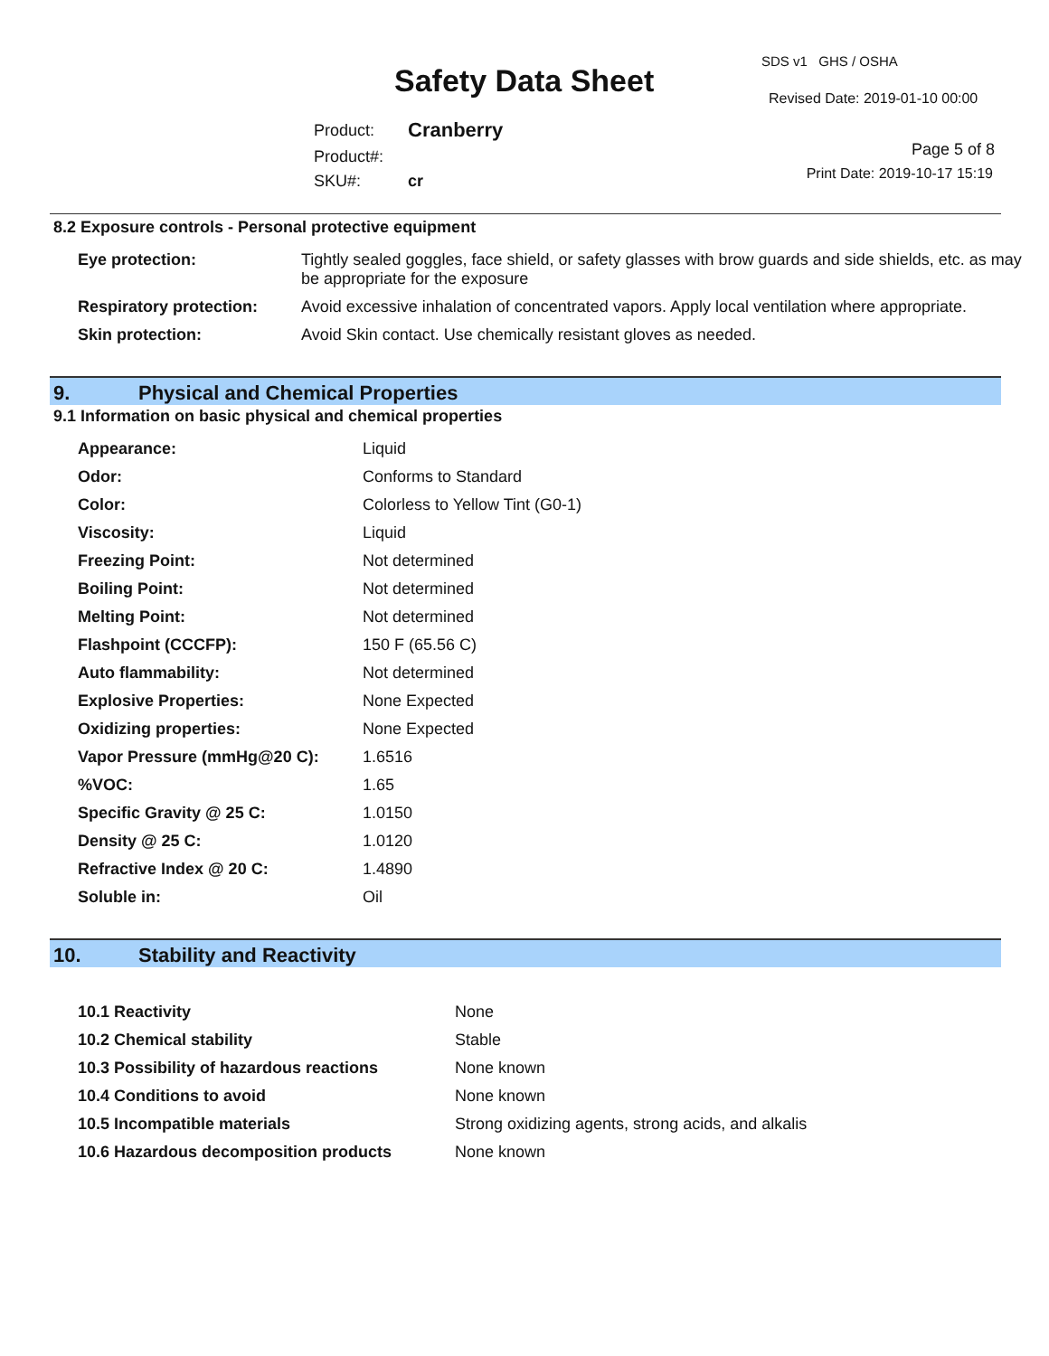SDS v1 GHS / OSHA
Safety Data Sheet Revised Date: 2019-01-10 00:00
| Product: | Cranberry |
| Product#: | |
| SKU#: | cr |
Page 5 of 8
Print Date: 2019-10-17 15:19
8.2 Exposure controls - Personal protective equipment
| Eye protection: | Tightly sealed goggles, face shield, or safety glasses with brow guards and side shields, etc. as may be appropriate for the exposure |
| Respiratory protection: | Avoid excessive inhalation of concentrated vapors. Apply local ventilation where appropriate. |
| Skin protection: | Avoid Skin contact. Use chemically resistant gloves as needed. |
9. Physical and Chemical Properties
9.1 Information on basic physical and chemical properties
| Appearance: | Liquid |
| Odor: | Conforms to Standard |
| Color: | Colorless to Yellow Tint (G0-1) |
| Viscosity: | Liquid |
| Freezing Point: | Not determined |
| Boiling Point: | Not determined |
| Melting Point: | Not determined |
| Flashpoint (CCCFP): | 150 F (65.56 C) |
| Auto flammability: | Not determined |
| Explosive Properties: | None Expected |
| Oxidizing properties: | None Expected |
| Vapor Pressure (mmHg@20 C): | 1.6516 |
| %VOC: | 1.65 |
| Specific Gravity @ 25 C: | 1.0150 |
| Density @ 25 C: | 1.0120 |
| Refractive Index @ 20 C: | 1.4890 |
| Soluble in: | Oil |
10. Stability and Reactivity
| 10.1 Reactivity | None |
| 10.2 Chemical stability | Stable |
| 10.3 Possibility of hazardous reactions | None known |
| 10.4 Conditions to avoid | None known |
| 10.5 Incompatible materials | Strong oxidizing agents, strong acids, and alkalis |
| 10.6 Hazardous decomposition products | None known |